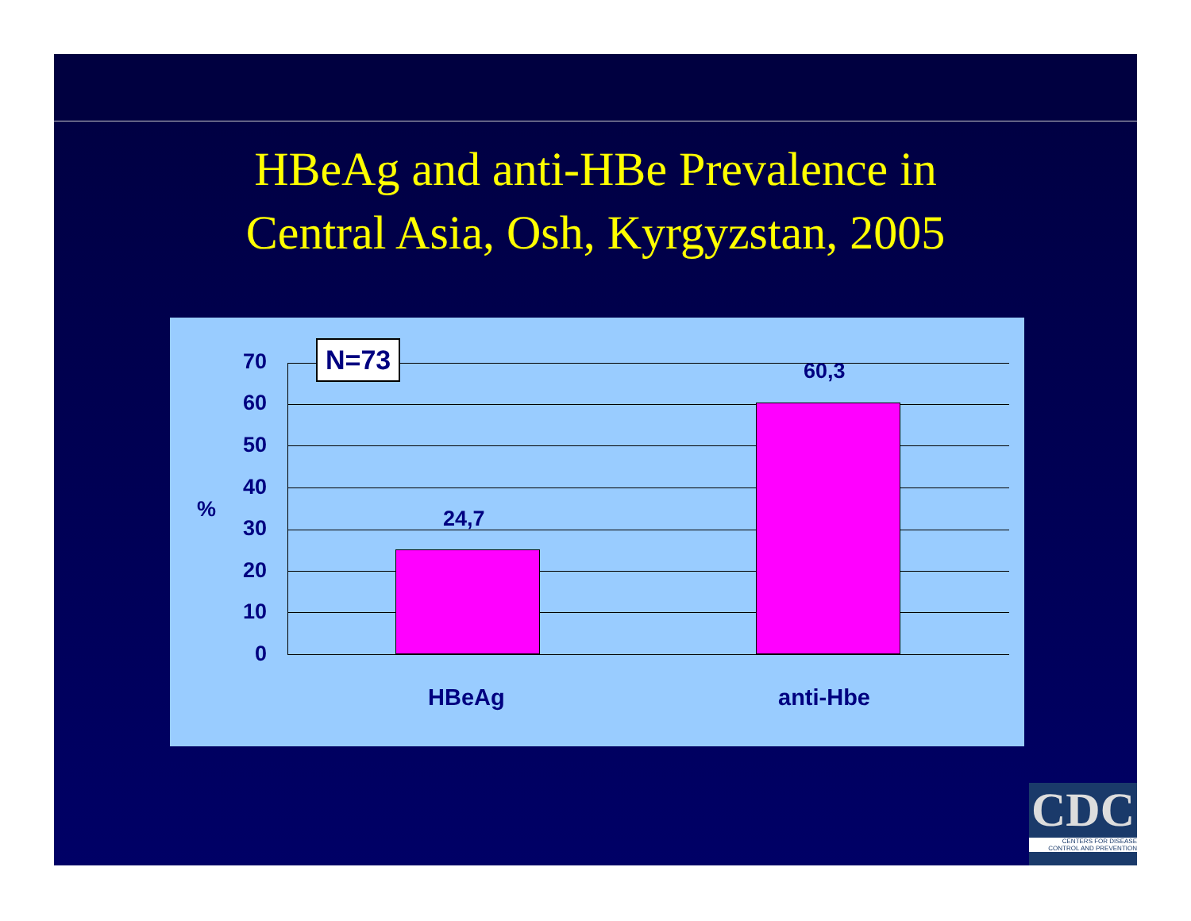HBeAg and anti-HBe Prevalence in
Central Asia, Osh, Kyrgyzstan, 2005
%
70
60
50
40
30
20
10
0
N=73
24,7
60,3
HBeAg anti-Hbe
CDC
CENTERS FOR DISEASE
CONTROL AND PREVENTION